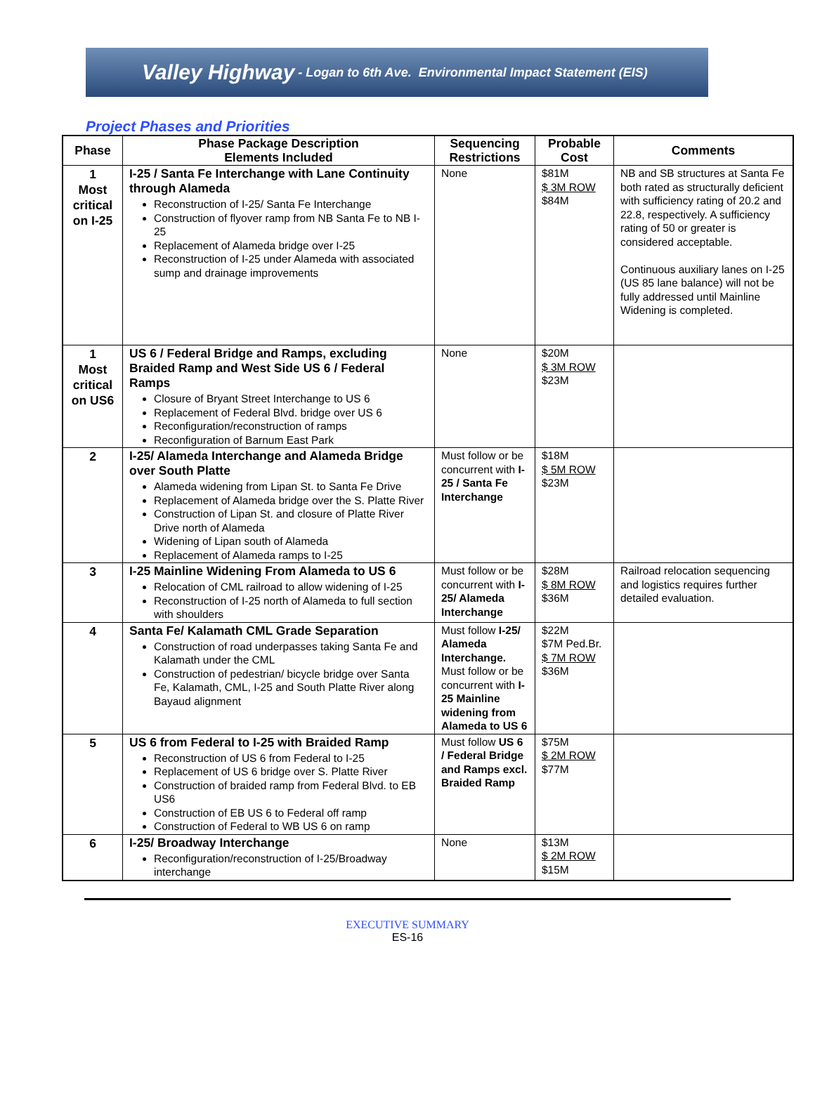Valley Highway - Logan to 6th Ave. Environmental Impact Statement (EIS)
Project Phases and Priorities
| Phase | Phase Package Description Elements Included | Sequencing Restrictions | Probable Cost | Comments |
| --- | --- | --- | --- | --- |
| 1 Most critical on I-25 | I-25 / Santa Fe Interchange with Lane Continuity through Alameda Reconstruction of I-25/ Santa Fe Interchange Construction of flyover ramp from NB Santa Fe to NB I-25 Replacement of Alameda bridge over I-25 Reconstruction of I-25 under Alameda with associated sump and drainage improvements | None | $81M $ 3M ROW $84M | NB and SB structures at Santa Fe both rated as structurally deficient with sufficiency rating of 20.2 and 22.8, respectively. A sufficiency rating of 50 or greater is considered acceptable. Continuous auxiliary lanes on I-25 (US 85 lane balance) will not be fully addressed until Mainline Widening is completed. |
| 1 Most critical on US6 | US 6 / Federal Bridge and Ramps, excluding Braided Ramp and West Side US 6 / Federal Ramps Closure of Bryant Street Interchange to US 6 Replacement of Federal Blvd. bridge over US 6 Reconfiguration/reconstruction of ramps Reconfiguration of Barnum East Park | None | $20M $ 3M ROW $23M | |
| 2 | I-25/ Alameda Interchange and Alameda Bridge over South Platte Alameda widening from Lipan St. to Santa Fe Drive Replacement of Alameda bridge over the S. Platte River Construction of Lipan St. and closure of Platte River Drive north of Alameda Widening of Lipan south of Alameda Replacement of Alameda ramps to I-25 | Must follow or be concurrent with I-25 / Santa Fe Interchange | $18M $ 5M ROW $23M | |
| 3 | I-25 Mainline Widening From Alameda to US 6 Relocation of CML railroad to allow widening of I-25 Reconstruction of I-25 north of Alameda to full section with shoulders | Must follow or be concurrent with I-25/ Alameda Interchange | $28M $ 8M ROW $36M | Railroad relocation sequencing and logistics requires further detailed evaluation. |
| 4 | Santa Fe/ Kalamath CML Grade Separation Construction of road underpasses taking Santa Fe and Kalamath under the CML Construction of pedestrian/ bicycle bridge over Santa Fe, Kalamath, CML, I-25 and South Platte River along Bayaud alignment | Must follow I-25/ Alameda Interchange. Must follow or be concurrent with I-25 Mainline widening from Alameda to US 6 | $22M $7M Ped.Br. $ 7M ROW $36M | |
| 5 | US 6 from Federal to I-25 with Braided Ramp Reconstruction of US 6 from Federal to I-25 Replacement of US 6 bridge over S. Platte River Construction of braided ramp from Federal Blvd. to EB US6 Construction of EB US 6 to Federal off ramp Construction of Federal to WB US 6 on ramp | Must follow US 6 / Federal Bridge and Ramps excl. Braided Ramp | $75M $ 2M ROW $77M | |
| 6 | I-25/ Broadway Interchange Reconfiguration/reconstruction of I-25/Broadway interchange | None | $13M $ 2M ROW $15M | |
EXECUTIVE SUMMARY
ES-16